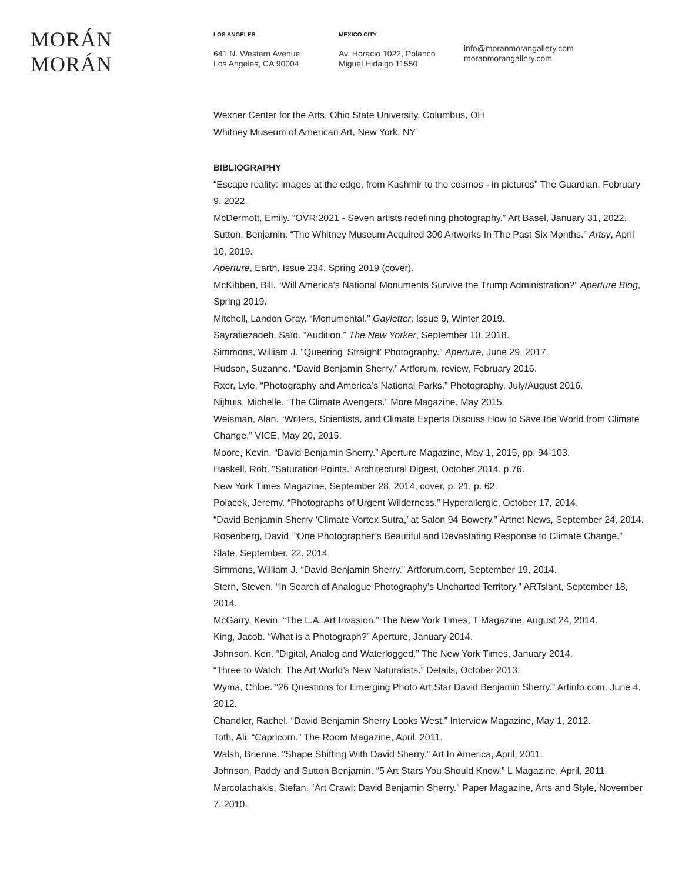MORÁN MORÁN
LOS ANGELES
641 N. Western Avenue
Los Angeles, CA 90004
MEXICO CITY
Av. Horacio 1022, Polanco
Miguel Hidalgo 11550
info@moranmorangallery.com
moranmorangallery.com
Wexner Center for the Arts, Ohio State University, Columbus, OH
Whitney Museum of American Art, New York, NY
BIBLIOGRAPHY
“Escape reality: images at the edge, from Kashmir to the cosmos - in pictures” The Guardian, February 9, 2022.
McDermott, Emily. “OVR:2021 - Seven artists redefining photography.” Art Basel, January 31, 2022.
Sutton, Benjamin. “The Whitney Museum Acquired 300 Artworks In The Past Six Months.” Artsy, April 10, 2019.
Aperture, Earth, Issue 234, Spring 2019 (cover).
McKibben, Bill. “Will America’s National Monuments Survive the Trump Administration?” Aperture Blog, Spring 2019.
Mitchell, Landon Gray. “Monumental.” Gayletter, Issue 9, Winter 2019.
Sayrafiezadeh, Saïd. “Audition.” The New Yorker, September 10, 2018.
Simmons, William J. “Queering ‘Straight’ Photography.” Aperture, June 29, 2017.
Hudson, Suzanne. “David Benjamin Sherry.” Artforum, review, February 2016.
Rxer, Lyle. “Photography and America’s National Parks.” Photography, July/August 2016.
Nijhuis, Michelle. “The Climate Avengers.” More Magazine, May 2015.
Weisman, Alan. “Writers, Scientists, and Climate Experts Discuss How to Save the World from Climate Change.” VICE, May 20, 2015.
Moore, Kevin. “David Benjamin Sherry.” Aperture Magazine, May 1, 2015, pp. 94-103.
Haskell, Rob. “Saturation Points.” Architectural Digest, October 2014, p.76.
New York Times Magazine, September 28, 2014, cover, p. 21, p. 62.
Polacek, Jeremy. “Photographs of Urgent Wilderness.” Hyperallergic, October 17, 2014.
“David Benjamin Sherry ‘Climate Vortex Sutra,’ at Salon 94 Bowery.” Artnet News, September 24, 2014.
Rosenberg, David. “One Photographer’s Beautiful and Devastating Response to Climate Change.” Slate, September, 22, 2014.
Simmons, William J. “David Benjamin Sherry.” Artforum.com, September 19, 2014.
Stern, Steven. “In Search of Analogue Photography’s Uncharted Territory.” ARTslant, September 18, 2014.
McGarry, Kevin. “The L.A. Art Invasion.” The New York Times, T Magazine, August 24, 2014.
King, Jacob. “What is a Photograph?” Aperture, January 2014.
Johnson, Ken. “Digital, Analog and Waterlogged.” The New York Times, January 2014.
“Three to Watch: The Art World’s New Naturalists.” Details, October 2013.
Wyma, Chloe. “26 Questions for Emerging Photo Art Star David Benjamin Sherry.” Artinfo.com, June 4, 2012.
Chandler, Rachel. “David Benjamin Sherry Looks West.” Interview Magazine, May 1, 2012.
Toth, Ali. “Capricorn.” The Room Magazine, April, 2011.
Walsh, Brienne. “Shape Shifting With David Sherry.” Art In America, April, 2011.
Johnson, Paddy and Sutton Benjamin. “5 Art Stars You Should Know.” L Magazine, April, 2011.
Marcolachakis, Stefan. “Art Crawl: David Benjamin Sherry.” Paper Magazine, Arts and Style, November 7, 2010.